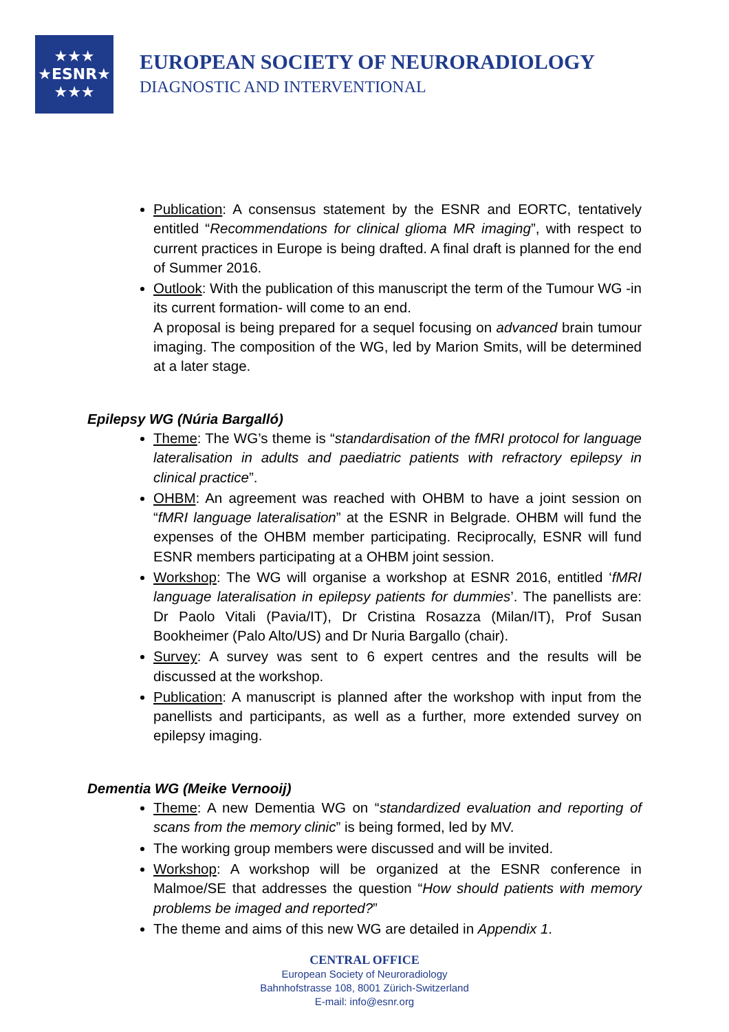★★★
★ESNR★
★★★
EUROPEAN SOCIETY OF NEURORADIOLOGY
DIAGNOSTIC AND INTERVENTIONAL
Publication: A consensus statement by the ESNR and EORTC, tentatively entitled “Recommendations for clinical glioma MR imaging”, with respect to current practices in Europe is being drafted. A final draft is planned for the end of Summer 2016.
Outlook: With the publication of this manuscript the term of the Tumour WG -in its current formation- will come to an end.
A proposal is being prepared for a sequel focusing on advanced brain tumour imaging. The composition of the WG, led by Marion Smits, will be determined at a later stage.
Epilepsy WG (Núria Bargalló)
Theme: The WG’s theme is “standardisation of the fMRI protocol for language lateralisation in adults and paediatric patients with refractory epilepsy in clinical practice”.
OHBM: An agreement was reached with OHBM to have a joint session on “fMRI language lateralisation” at the ESNR in Belgrade. OHBM will fund the expenses of the OHBM member participating. Reciprocally, ESNR will fund ESNR members participating at a OHBM joint session.
Workshop: The WG will organise a workshop at ESNR 2016, entitled ‘fMRI language lateralisation in epilepsy patients for dummies’. The panellists are: Dr Paolo Vitali (Pavia/IT), Dr Cristina Rosazza (Milan/IT), Prof Susan Bookheimer (Palo Alto/US) and Dr Nuria Bargallo (chair).
Survey: A survey was sent to 6 expert centres and the results will be discussed at the workshop.
Publication: A manuscript is planned after the workshop with input from the panellists and participants, as well as a further, more extended survey on epilepsy imaging.
Dementia WG (Meike Vernooij)
Theme: A new Dementia WG on “standardized evaluation and reporting of scans from the memory clinic” is being formed, led by MV.
The working group members were discussed and will be invited.
Workshop: A workshop will be organized at the ESNR conference in Malmoe/SE that addresses the question “How should patients with memory problems be imaged and reported?”
The theme and aims of this new WG are detailed in Appendix 1.
CENTRAL OFFICE
European Society of Neuroradiology
Bahnhofstrasse 108, 8001 Zürich-Switzerland
E-mail: info@esnr.org